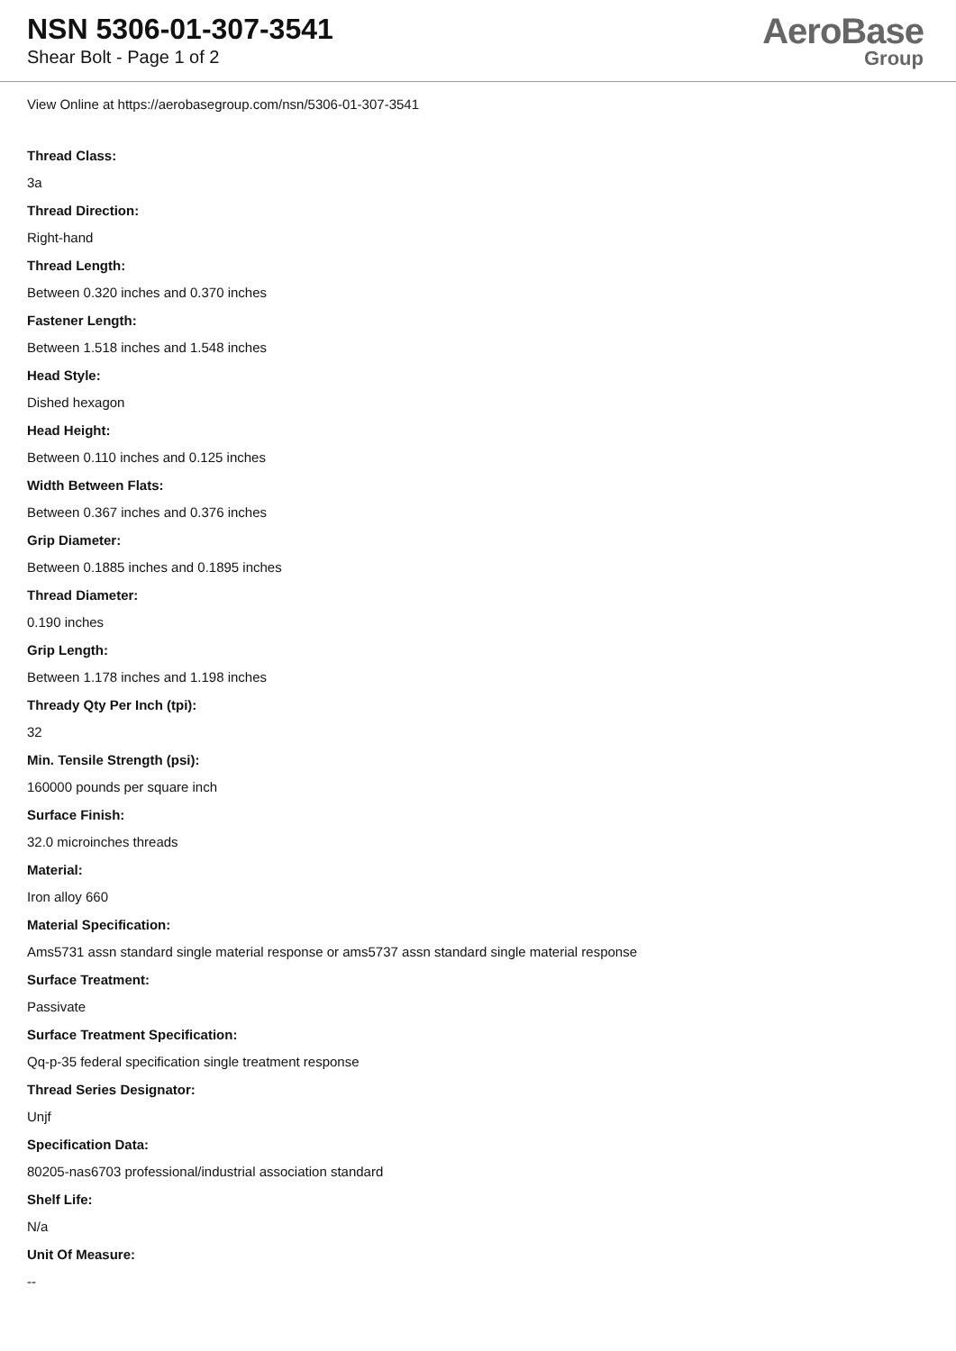NSN 5306-01-307-3541
Shear Bolt - Page 1 of 2
AeroBase
Group
View Online at https://aerobasegroup.com/nsn/5306-01-307-3541
Thread Class:
3a
Thread Direction:
Right-hand
Thread Length:
Between 0.320 inches and 0.370 inches
Fastener Length:
Between 1.518 inches and 1.548 inches
Head Style:
Dished hexagon
Head Height:
Between 0.110 inches and 0.125 inches
Width Between Flats:
Between 0.367 inches and 0.376 inches
Grip Diameter:
Between 0.1885 inches and 0.1895 inches
Thread Diameter:
0.190 inches
Grip Length:
Between 1.178 inches and 1.198 inches
Thready Qty Per Inch (tpi):
32
Min. Tensile Strength (psi):
160000 pounds per square inch
Surface Finish:
32.0 microinches threads
Material:
Iron alloy 660
Material Specification:
Ams5731 assn standard single material response or ams5737 assn standard single material response
Surface Treatment:
Passivate
Surface Treatment Specification:
Qq-p-35 federal specification single treatment response
Thread Series Designator:
Unjf
Specification Data:
80205-nas6703 professional/industrial association standard
Shelf Life:
N/a
Unit Of Measure:
--